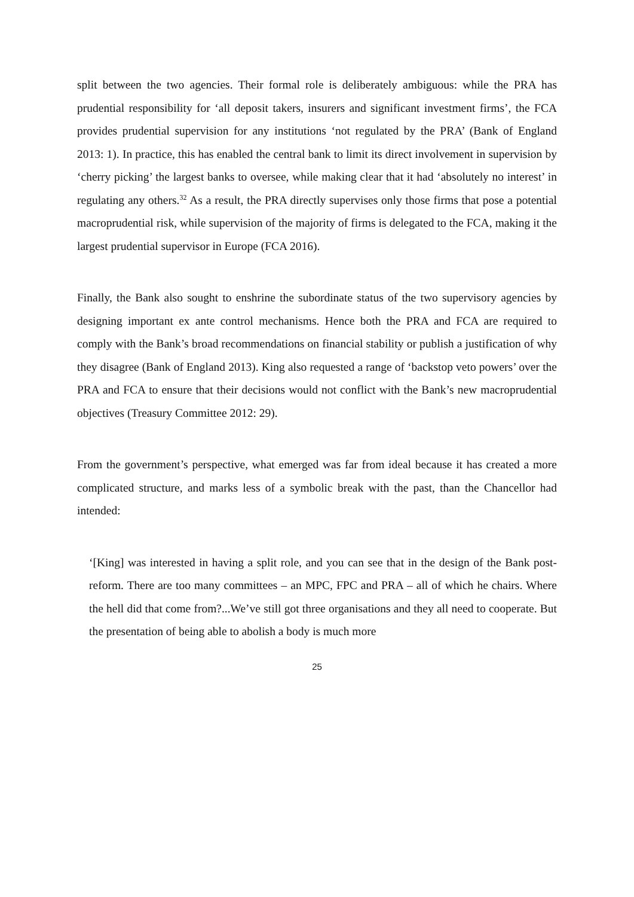split between the two agencies. Their formal role is deliberately ambiguous: while the PRA has prudential responsibility for ‘all deposit takers, insurers and significant investment firms’, the FCA provides prudential supervision for any institutions ‘not regulated by the PRA’ (Bank of England 2013: 1). In practice, this has enabled the central bank to limit its direct involvement in supervision by ‘cherry picking’ the largest banks to oversee, while making clear that it had ‘absolutely no interest’ in regulating any others.<sup>32</sup> As a result, the PRA directly supervises only those firms that pose a potential macroprudential risk, while supervision of the majority of firms is delegated to the FCA, making it the largest prudential supervisor in Europe (FCA 2016).
Finally, the Bank also sought to enshrine the subordinate status of the two supervisory agencies by designing important ex ante control mechanisms. Hence both the PRA and FCA are required to comply with the Bank’s broad recommendations on financial stability or publish a justification of why they disagree (Bank of England 2013). King also requested a range of ‘backstop veto powers’ over the PRA and FCA to ensure that their decisions would not conflict with the Bank’s new macroprudential objectives (Treasury Committee 2012: 29).
From the government’s perspective, what emerged was far from ideal because it has created a more complicated structure, and marks less of a symbolic break with the past, than the Chancellor had intended:
‘[King] was interested in having a split role, and you can see that in the design of the Bank post-reform. There are too many committees – an MPC, FPC and PRA – all of which he chairs. Where the hell did that come from?...We’ve still got three organisations and they all need to cooperate. But the presentation of being able to abolish a body is much more
25